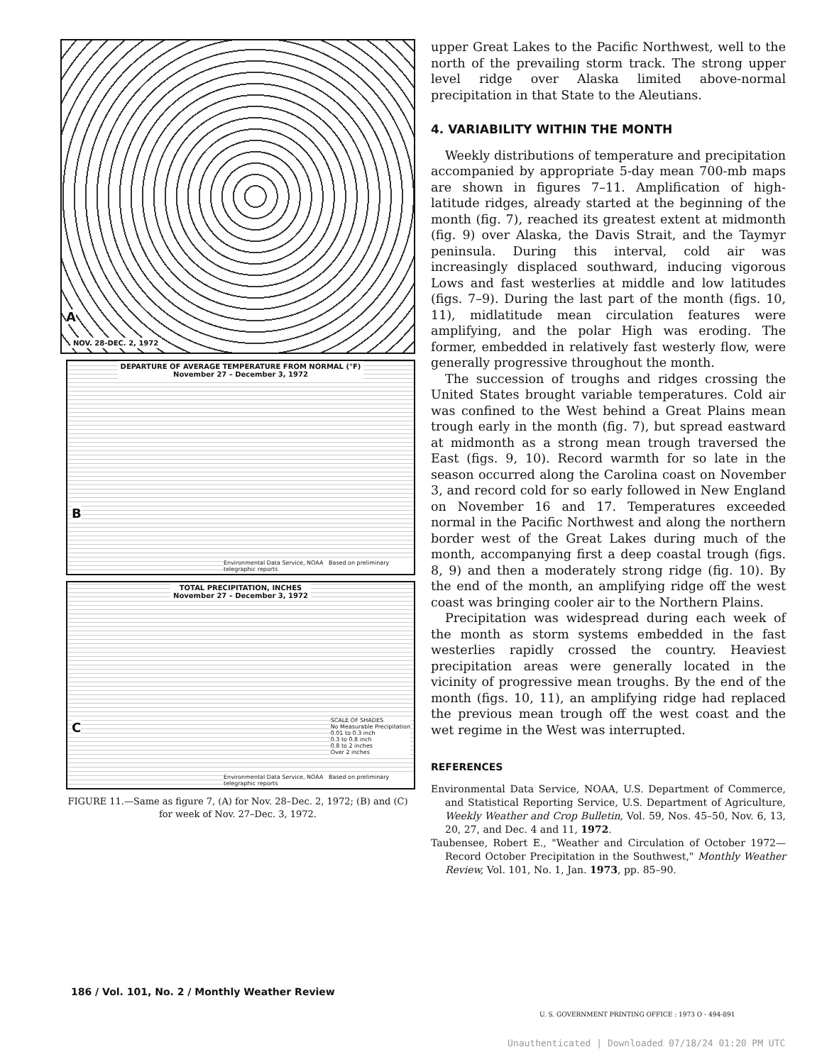A
NOV. 28-DEC. 2, 1972
DEPARTURE OF AVERAGE TEMPERATURE FROM NORMAL (°F)
November 27 – December 3, 1972
B
Environmental Data Service, NOAA Based on preliminary telegraphic reports
TOTAL PRECIPITATION, INCHES
November 27 – December 3, 1972
C
SCALE OF SHADES
No Measurable Precipitation
0.01 to 0.3 inch
0.3 to 0.8 inch
0.8 to 2 inches
Over 2 inches
Environmental Data Service, NOAA Based on preliminary telegraphic reports
FIGURE 11.—Same as figure 7, (A) for Nov. 28–Dec. 2, 1972; (B) and (C) for week of Nov. 27–Dec. 3, 1972.
upper Great Lakes to the Pacific Northwest, well to the north of the prevailing storm track. The strong upper level ridge over Alaska limited above-normal precipitation in that State to the Aleutians.
4. VARIABILITY WITHIN THE MONTH
Weekly distributions of temperature and precipitation accompanied by appropriate 5-day mean 700-mb maps are shown in figures 7–11. Amplification of high-latitude ridges, already started at the beginning of the month (fig. 7), reached its greatest extent at midmonth (fig. 9) over Alaska, the Davis Strait, and the Taymyr peninsula. During this interval, cold air was increasingly displaced southward, inducing vigorous Lows and fast westerlies at middle and low latitudes (figs. 7–9). During the last part of the month (figs. 10, 11), midlatitude mean circulation features were amplifying, and the polar High was eroding. The former, embedded in relatively fast westerly flow, were generally progressive throughout the month.
The succession of troughs and ridges crossing the United States brought variable temperatures. Cold air was confined to the West behind a Great Plains mean trough early in the month (fig. 7), but spread eastward at midmonth as a strong mean trough traversed the East (figs. 9, 10). Record warmth for so late in the season occurred along the Carolina coast on November 3, and record cold for so early followed in New England on November 16 and 17. Temperatures exceeded normal in the Pacific Northwest and along the northern border west of the Great Lakes during much of the month, accompanying first a deep coastal trough (figs. 8, 9) and then a moderately strong ridge (fig. 10). By the end of the month, an amplifying ridge off the west coast was bringing cooler air to the Northern Plains.
Precipitation was widespread during each week of the month as storm systems embedded in the fast westerlies rapidly crossed the country. Heaviest precipitation areas were generally located in the vicinity of progressive mean troughs. By the end of the month (figs. 10, 11), an amplifying ridge had replaced the previous mean trough off the west coast and the wet regime in the West was interrupted.
REFERENCES
Environmental Data Service, NOAA, U.S. Department of Commerce, and Statistical Reporting Service, U.S. Department of Agriculture, Weekly Weather and Crop Bulletin, Vol. 59, Nos. 45–50, Nov. 6, 13, 20, 27, and Dec. 4 and 11, 1972.
Taubensee, Robert E., "Weather and Circulation of October 1972—Record October Precipitation in the Southwest," Monthly Weather Review, Vol. 101, No. 1, Jan. 1973, pp. 85–90.
186 / Vol. 101, No. 2 / Monthly Weather Review
U. S. GOVERNMENT PRINTING OFFICE : 1973 O - 494-891
Unauthenticated | Downloaded 07/18/24 01:20 PM UTC